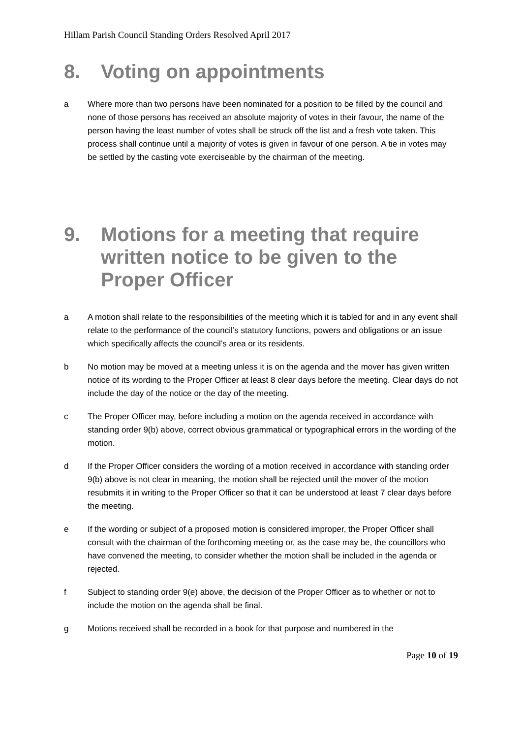Hillam Parish Council Standing Orders Resolved April 2017
8. Voting on appointments
a Where more than two persons have been nominated for a position to be filled by the council and none of those persons has received an absolute majority of votes in their favour, the name of the person having the least number of votes shall be struck off the list and a fresh vote taken. This process shall continue until a majority of votes is given in favour of one person. A tie in votes may be settled by the casting vote exerciseable by the chairman of the meeting.
9. Motions for a meeting that require written notice to be given to the Proper Officer
a A motion shall relate to the responsibilities of the meeting which it is tabled for and in any event shall relate to the performance of the council’s statutory functions, powers and obligations or an issue which specifically affects the council’s area or its residents.
b No motion may be moved at a meeting unless it is on the agenda and the mover has given written notice of its wording to the Proper Officer at least 8 clear days before the meeting. Clear days do not include the day of the notice or the day of the meeting.
c The Proper Officer may, before including a motion on the agenda received in accordance with standing order 9(b) above, correct obvious grammatical or typographical errors in the wording of the motion.
d If the Proper Officer considers the wording of a motion received in accordance with standing order 9(b) above is not clear in meaning, the motion shall be rejected until the mover of the motion resubmits it in writing to the Proper Officer so that it can be understood at least 7 clear days before the meeting.
e If the wording or subject of a proposed motion is considered improper, the Proper Officer shall consult with the chairman of the forthcoming meeting or, as the case may be, the councillors who have convened the meeting, to consider whether the motion shall be included in the agenda or rejected.
f Subject to standing order 9(e) above, the decision of the Proper Officer as to whether or not to include the motion on the agenda shall be final.
g Motions received shall be recorded in a book for that purpose and numbered in the
Page 10 of 19